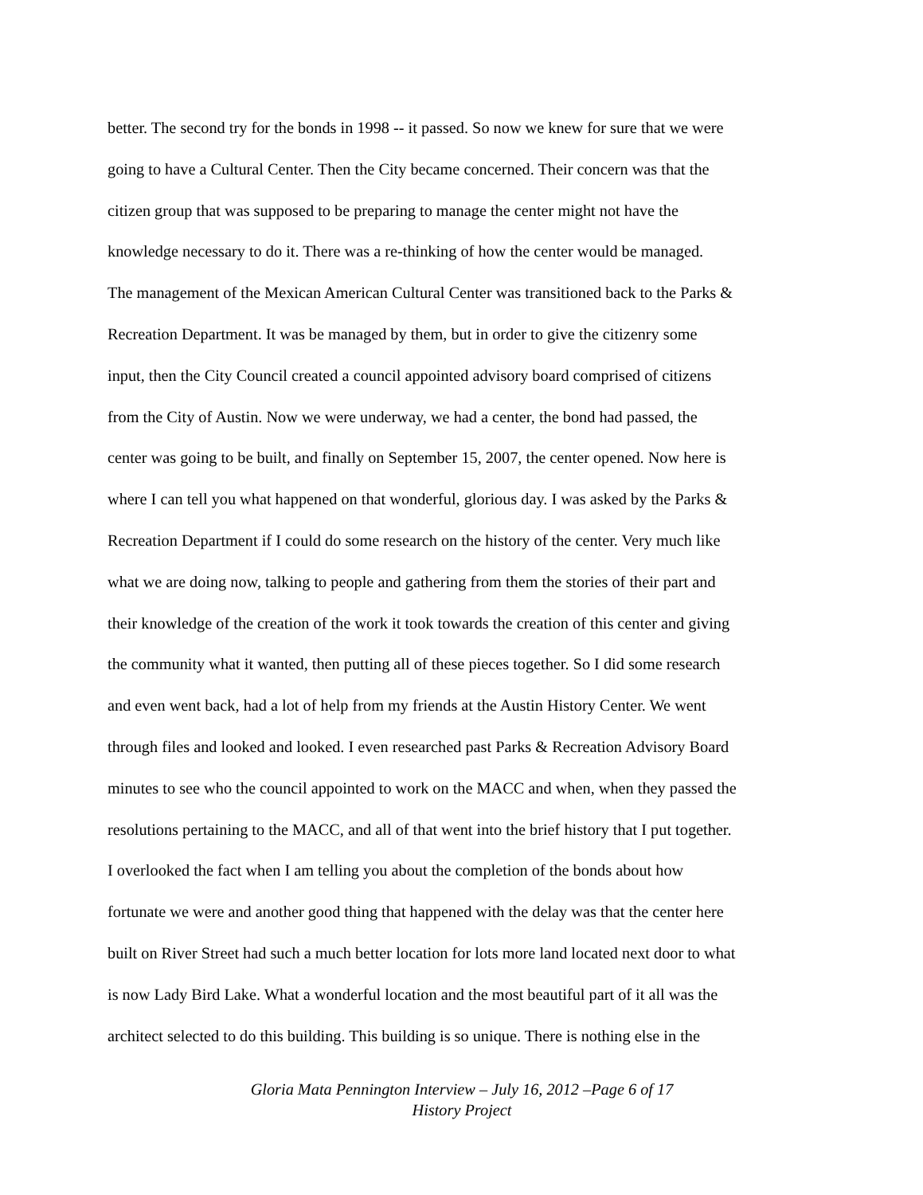better. The second try for the bonds in 1998 -- it passed. So now we knew for sure that we were
going to have a Cultural Center. Then the City became concerned. Their concern was that the
citizen group that was supposed to be preparing to manage the center might not have the
knowledge necessary to do it. There was a re-thinking of how the center would be managed.
The management of the Mexican American Cultural Center was transitioned back to the Parks &
Recreation Department. It was be managed by them, but in order to give the citizenry some
input, then the City Council created a council appointed advisory board comprised of citizens
from the City of Austin. Now we were underway, we had a center, the bond had passed, the
center was going to be built, and finally on September 15, 2007, the center opened. Now here is
where I can tell you what happened on that wonderful, glorious day. I was asked by the Parks &
Recreation Department if I could do some research on the history of the center. Very much like
what we are doing now, talking to people and gathering from them the stories of their part and
their knowledge of the creation of the work it took towards the creation of this center and giving
the community what it wanted, then putting all of these pieces together. So I did some research
and even went back, had a lot of help from my friends at the Austin History Center. We went
through files and looked and looked. I even researched past Parks & Recreation Advisory Board
minutes to see who the council appointed to work on the MACC and when, when they passed the
resolutions pertaining to the MACC, and all of that went into the brief history that I put together.
I overlooked the fact when I am telling you about the completion of the bonds about how
fortunate we were and another good thing that happened with the delay was that the center here
built on River Street had such a much better location for lots more land located next door to what
is now Lady Bird Lake. What a wonderful location and the most beautiful part of it all was the
architect selected to do this building. This building is so unique. There is nothing else in the
Gloria Mata Pennington Interview – July 16, 2012 –Page 6 of 17
History Project